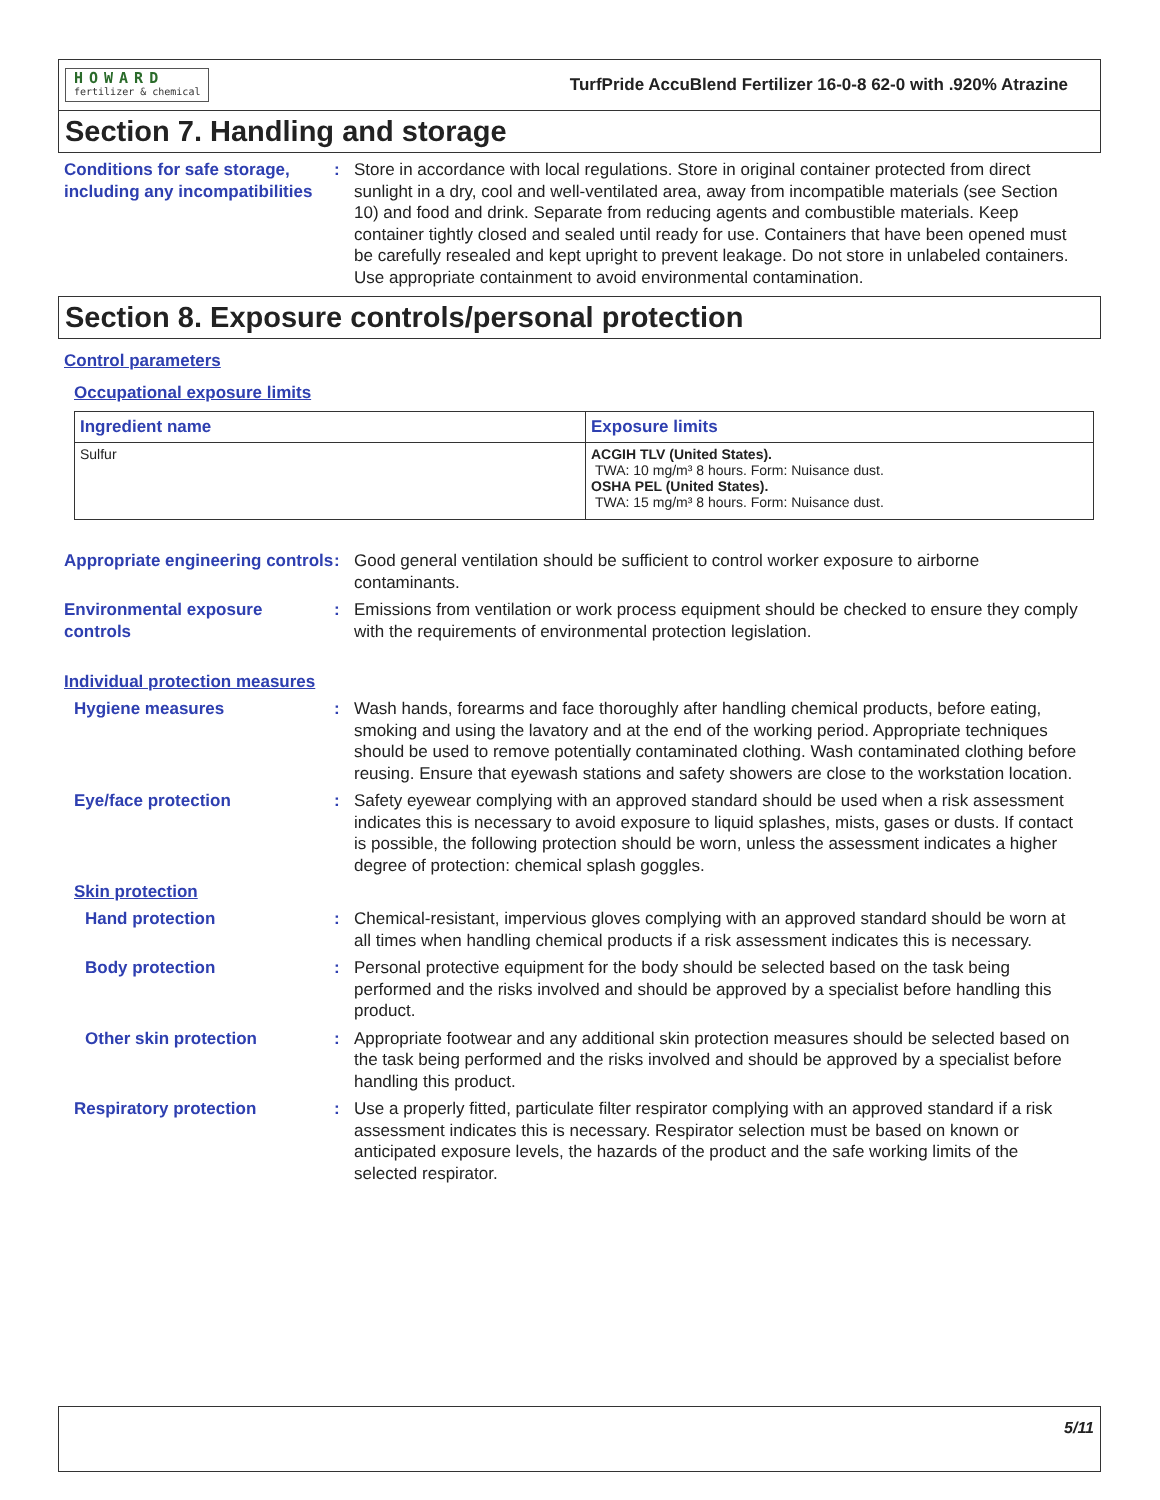HOWARD
fertilizer & chemical
TurfPride AccuBlend Fertilizer 16-0-8 62-0 with .920% Atrazine
Section 7. Handling and storage
Conditions for safe storage, including any incompatibilities
: Store in accordance with local regulations. Store in original container protected from direct sunlight in a dry, cool and well-ventilated area, away from incompatible materials (see Section 10) and food and drink. Separate from reducing agents and combustible materials. Keep container tightly closed and sealed until ready for use. Containers that have been opened must be carefully resealed and kept upright to prevent leakage. Do not store in unlabeled containers. Use appropriate containment to avoid environmental contamination.
Section 8. Exposure controls/personal protection
Control parameters
Occupational exposure limits
| Ingredient name | Exposure limits |
| --- | --- |
| Sulfur | ACGIH TLV (United States). TWA: 10 mg/m³ 8 hours. Form: Nuisance dust. OSHA PEL (United States). TWA: 15 mg/m³ 8 hours. Form: Nuisance dust. |
Appropriate engineering controls
: Good general ventilation should be sufficient to control worker exposure to airborne contaminants.
Environmental exposure controls
: Emissions from ventilation or work process equipment should be checked to ensure they comply with the requirements of environmental protection legislation.
Individual protection measures
Hygiene measures : Wash hands, forearms and face thoroughly after handling chemical products, before eating, smoking and using the lavatory and at the end of the working period. Appropriate techniques should be used to remove potentially contaminated clothing. Wash contaminated clothing before reusing. Ensure that eyewash stations and safety showers are close to the workstation location.
Eye/face protection : Safety eyewear complying with an approved standard should be used when a risk assessment indicates this is necessary to avoid exposure to liquid splashes, mists, gases or dusts. If contact is possible, the following protection should be worn, unless the assessment indicates a higher degree of protection: chemical splash goggles.
Skin protection
Hand protection : Chemical-resistant, impervious gloves complying with an approved standard should be worn at all times when handling chemical products if a risk assessment indicates this is necessary.
Body protection : Personal protective equipment for the body should be selected based on the task being performed and the risks involved and should be approved by a specialist before handling this product.
Other skin protection : Appropriate footwear and any additional skin protection measures should be selected based on the task being performed and the risks involved and should be approved by a specialist before handling this product.
Respiratory protection : Use a properly fitted, particulate filter respirator complying with an approved standard if a risk assessment indicates this is necessary. Respirator selection must be based on known or anticipated exposure levels, the hazards of the product and the safe working limits of the selected respirator.
5/11